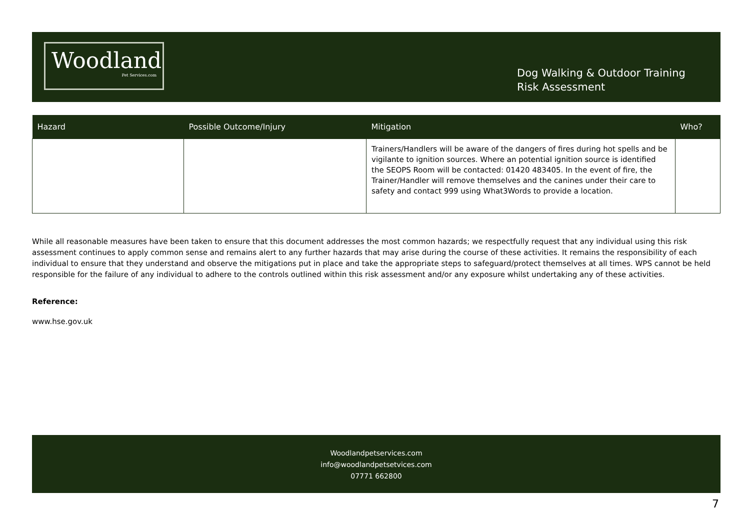Woodland
Pet Services.com
Dog Walking & Outdoor Training
Risk Assessment
| Hazard | Possible Outcome/Injury | Mitigation | Who? |
| --- | --- | --- | --- |
| | | Trainers/Handlers will be aware of the dangers of fires during hot spells and be vigilante to ignition sources. Where an potential ignition source is identified the SEOPS Room will be contacted: 01420 483405. In the event of fire, the Trainer/Handler will remove themselves and the canines under their care to safety and contact 999 using What3Words to provide a location. | |
While all reasonable measures have been taken to ensure that this document addresses the most common hazards; we respectfully request that any individual using this risk assessment continues to apply common sense and remains alert to any further hazards that may arise during the course of these activities. It remains the responsibility of each individual to ensure that they understand and observe the mitigations put in place and take the appropriate steps to safeguard/protect themselves at all times. WPS cannot be held responsible for the failure of any individual to adhere to the controls outlined within this risk assessment and/or any exposure whilst undertaking any of these activities.
Reference:
www.hse.gov.uk
Woodlandpetservices.com
info@woodlandpetsetvices.com
07771 662800
7